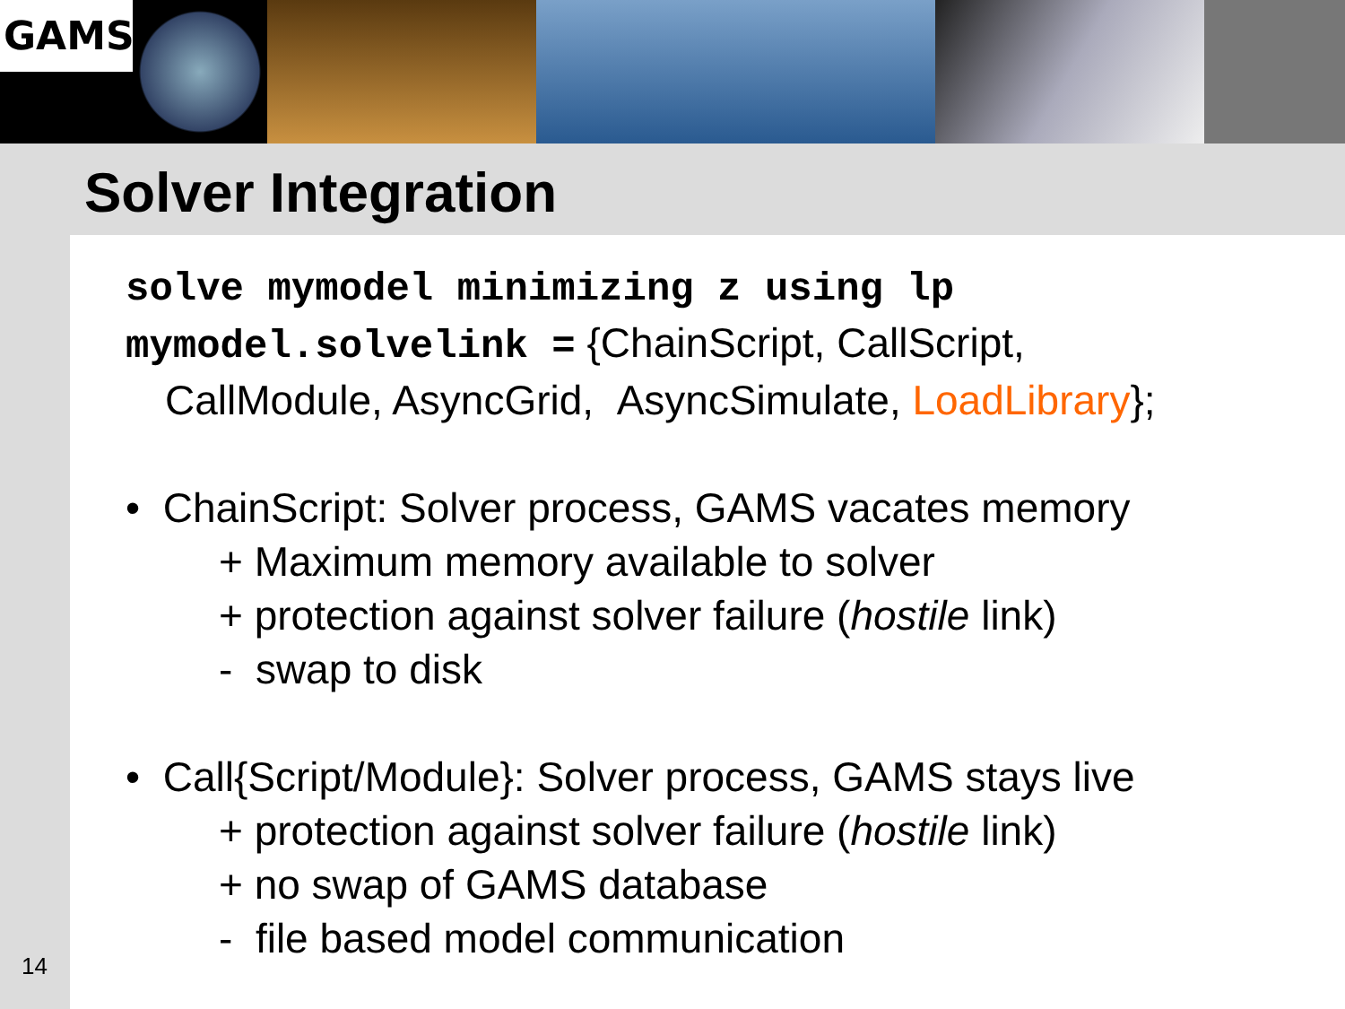GAMS
Solver Integration
14
solve mymodel minimizing z using lp
mymodel.solvelink = {ChainScript, CallScript,
CallModule, AsyncGrid, AsyncSimulate, LoadLibrary};
• ChainScript: Solver process, GAMS vacates memory
+ Maximum memory available to solver
+ protection against solver failure (hostile link)
- swap to disk
• Call{Script/Module}: Solver process, GAMS stays live
+ protection against solver failure (hostile link)
+ no swap of GAMS database
- file based model communication